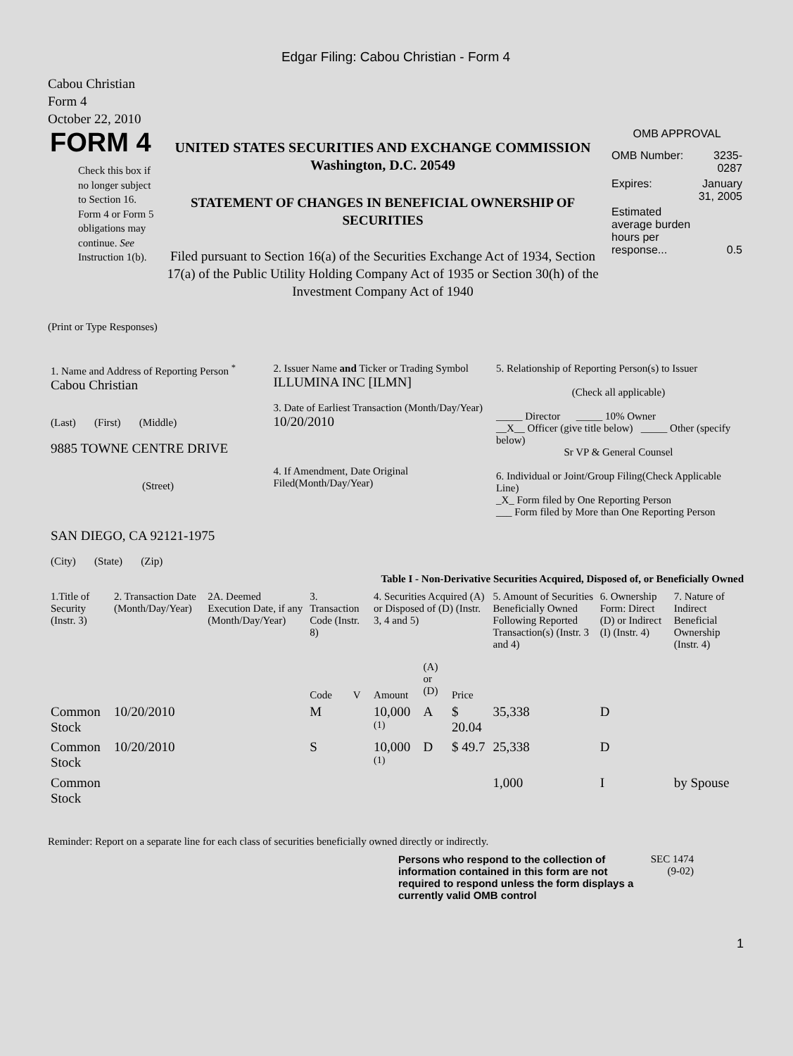Edgar Filing: Cabou Christian - Form 4
Cabou Christian
Form 4
October 22, 2010
FORM 4
Check this box if no longer subject to Section 16. Form 4 or Form 5 obligations may continue. See Instruction 1(b).
UNITED STATES SECURITIES AND EXCHANGE COMMISSION
Washington, D.C. 20549
STATEMENT OF CHANGES IN BENEFICIAL OWNERSHIP OF SECURITIES
Filed pursuant to Section 16(a) of the Securities Exchange Act of 1934, Section 17(a) of the Public Utility Holding Company Act of 1935 or Section 30(h) of the Investment Company Act of 1940
OMB APPROVAL
| OMB Number: | 3235-0287 |
| Expires: | January 31, 2005 |
| Estimated average burden hours per response... | 0.5 |
(Print or Type Responses)
| 1. Name and Address of Reporting Person <sup>*</sup> Cabou Christian (Last) (First) (Middle) 9885 TOWNE CENTRE DRIVE (Street) SAN DIEGO, CA 92121-1975 (City) (State) (Zip) | 2. Issuer Name and Ticker or Trading Symbol ILLUMINA INC [ILMN] 3. Date of Earliest Transaction (Month/Day/Year) 10/20/2010 4. If Amendment, Date Original Filed(Month/Day/Year) | 5. Relationship of Reporting Person(s) to Issuer (Check all applicable) _____ Director _____ 10% Owner __X__ Officer (give title below) _____ Other (specify below) Sr VP & General Counsel 6. Individual or Joint/Group Filing(Check Applicable Line) _X_ Form filed by One Reporting Person ___ Form filed by More than One Reporting Person |
Table I - Non-Derivative Securities Acquired, Disposed of, or Beneficially Owned
| 1.Title of Security (Instr. 3) | 2. Transaction Date (Month/Day/Year) | 2A. Deemed Execution Date, if any (Month/Day/Year) | 3. Transaction Code (Instr. 8) | | 4. Securities Acquired (A) or Disposed of (D) (Instr. 3, 4 and 5) | | | 5. Amount of Securities Beneficially Owned Following Reported Transaction(s) (Instr. 3 and 4) | 6. Ownership Form: Direct (D) or Indirect (I) (Instr. 4) | 7. Nature of Indirect Beneficial Ownership (Instr. 4) |
| | | | Code | V | Amount | (A) or (D) | Price | | | |
| Common Stock | 10/20/2010 | | M | | 10,000 <sup>(1)</sup> | A | $ 20.04 | 35,338 | D | |
| Common Stock | 10/20/2010 | | S | | 10,000 <sup>(1)</sup> | D | $ 49.7 | 25,338 | D | |
| Common Stock | | | | | | | | 1,000 | I | by Spouse |
Reminder: Report on a separate line for each class of securities beneficially owned directly or indirectly.
Persons who respond to the collection of information contained in this form are not required to respond unless the form displays a currently valid OMB control
SEC 1474
(9-02)
1